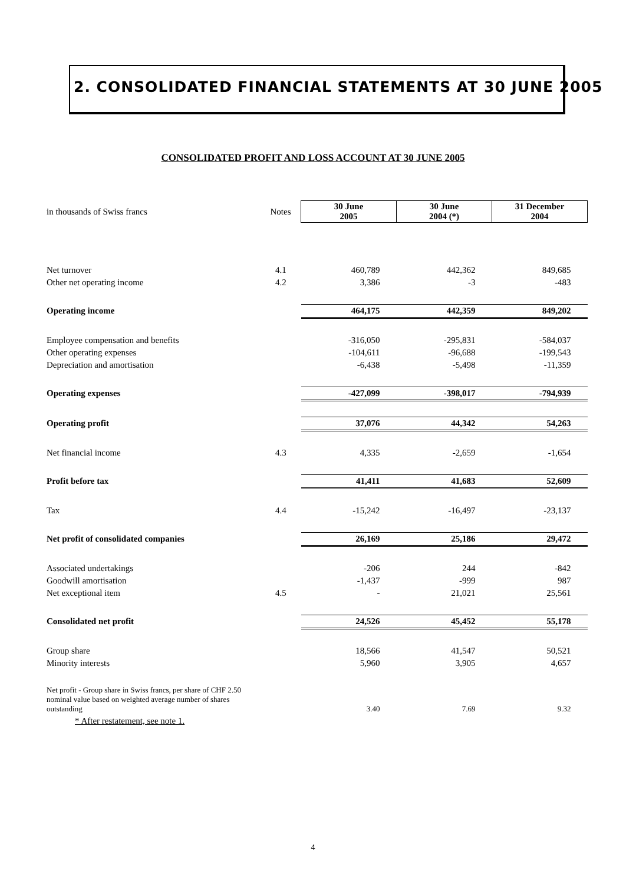2. CONSOLIDATED FINANCIAL STATEMENTS AT 30 JUNE 2005
CONSOLIDATED PROFIT AND LOSS ACCOUNT AT 30 JUNE 2005
| in thousands of Swiss francs | Notes | 30 June 2005 | 30 June 2004 (*) | 31 December 2004 |
| Net turnover | 4.1 | 460,789 | 442,362 | 849,685 |
| Other net operating income | 4.2 | 3,386 | -3 | -483 |
| Operating income | | 464,175 | 442,359 | 849,202 |
| Employee compensation and benefits | | -316,050 | -295,831 | -584,037 |
| Other operating expenses | | -104,611 | -96,688 | -199,543 |
| Depreciation and amortisation | | -6,438 | -5,498 | -11,359 |
| Operating expenses | | -427,099 | -398,017 | -794,939 |
| Operating profit | | 37,076 | 44,342 | 54,263 |
| Net financial income | 4.3 | 4,335 | -2,659 | -1,654 |
| Profit before tax | | 41,411 | 41,683 | 52,609 |
| Tax | 4.4 | -15,242 | -16,497 | -23,137 |
| Net profit of consolidated companies | | 26,169 | 25,186 | 29,472 |
| Associated undertakings | | -206 | 244 | -842 |
| Goodwill amortisation | | -1,437 | -999 | 987 |
| Net exceptional item | 4.5 | - | 21,021 | 25,561 |
| Consolidated net profit | | 24,526 | 45,452 | 55,178 |
| Group share | | 18,566 | 41,547 | 50,521 |
| Minority interests | | 5,960 | 3,905 | 4,657 |
| Net profit - Group share in Swiss francs, per share of CHF 2.50 nominal value based on weighted average number of shares outstanding | | 3.40 | 7.69 | 9.32 |
* After restatement, see note 1.
4